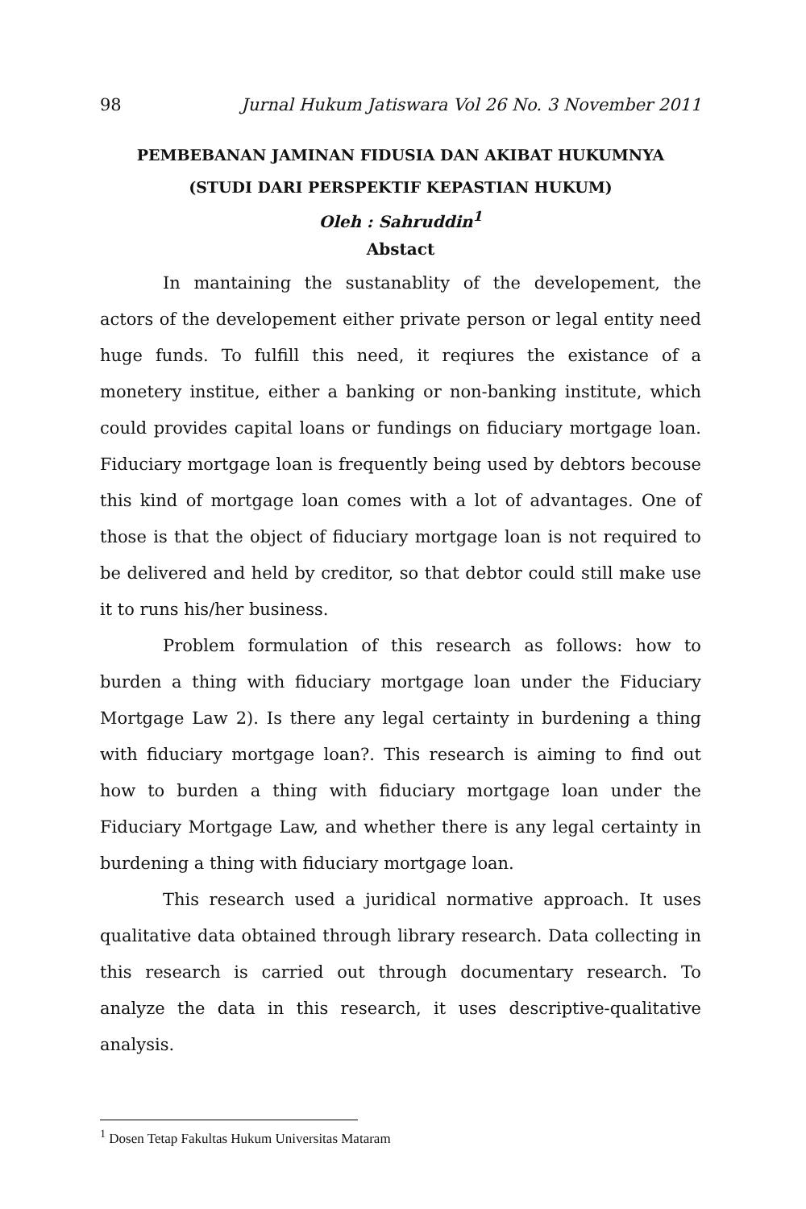98 Jurnal Hukum Jatiswara Vol 26 No. 3 November 2011
PEMBEBANAN JAMINAN FIDUSIA DAN AKIBAT HUKUMNYA
(STUDI DARI PERSPEKTIF KEPASTIAN HUKUM)
Oleh : Sahruddin<sup>1</sup>
Abstact
In mantaining the sustanablity of the developement, the actors of the developement either private person or legal entity need huge funds. To fulfill this need, it reqiures the existance of a monetery institue, either a banking or non-banking institute, which could provides capital loans or fundings on fiduciary mortgage loan. Fiduciary mortgage loan is frequently being used by debtors becouse this kind of mortgage loan comes with a lot of advantages. One of those is that the object of fiduciary mortgage loan is not required to be delivered and held by creditor, so that debtor could still make use it to runs his/her business.
Problem formulation of this research as follows: how to burden a thing with fiduciary mortgage loan under the Fiduciary Mortgage Law 2). Is there any legal certainty in burdening a thing with fiduciary mortgage loan?. This research is aiming to find out how to burden a thing with fiduciary mortgage loan under the Fiduciary Mortgage Law, and whether there is any legal certainty in burdening a thing with fiduciary mortgage loan.
This research used a juridical normative approach. It uses qualitative data obtained through library research. Data collecting in this research is carried out through documentary research. To analyze the data in this research, it uses descriptive-qualitative analysis.
<sup>1</sup> Dosen Tetap Fakultas Hukum Universitas Mataram